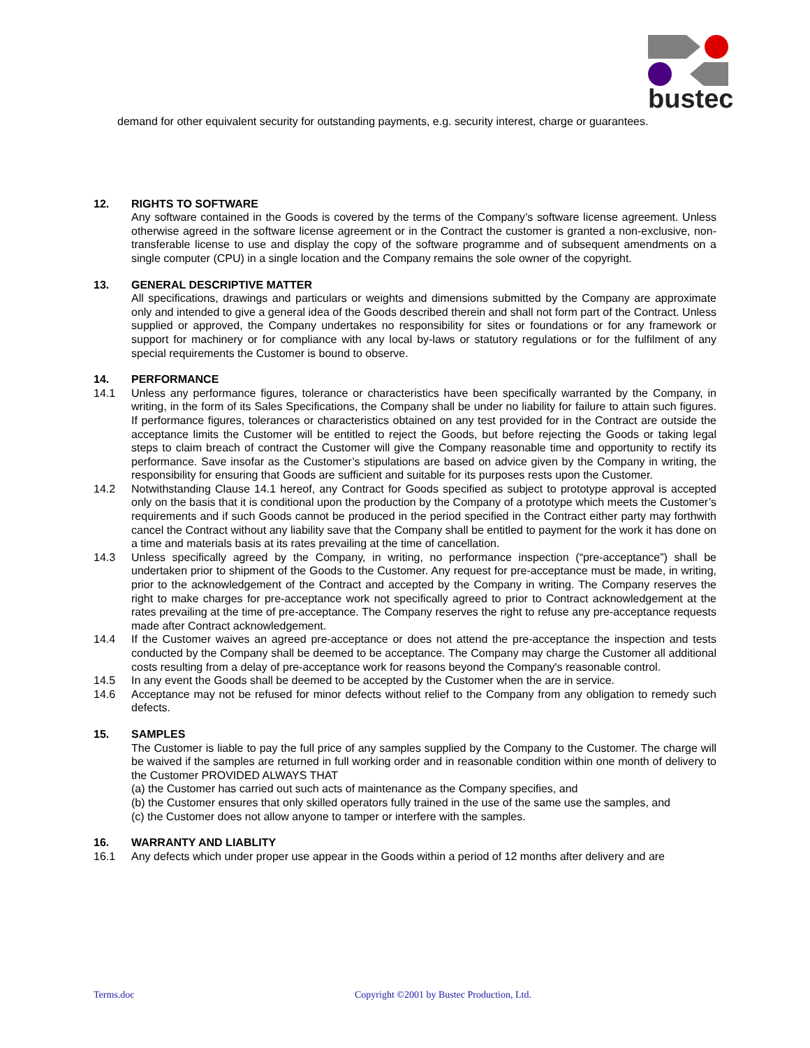bustec
demand for other equivalent security for outstanding payments, e.g. security interest, charge or guarantees.
12. RIGHTS TO SOFTWARE
Any software contained in the Goods is covered by the terms of the Company’s software license agreement. Unless otherwise agreed in the software license agreement or in the Contract the customer is granted a non-exclusive, non-transferable license to use and display the copy of the software programme and of subsequent amendments on a single computer (CPU) in a single location and the Company remains the sole owner of the copyright.
13. GENERAL DESCRIPTIVE MATTER
All specifications, drawings and particulars or weights and dimensions submitted by the Company are approximate only and intended to give a general idea of the Goods described therein and shall not form part of the Contract. Unless supplied or approved, the Company undertakes no responsibility for sites or foundations or for any framework or support for machinery or for compliance with any local by-laws or statutory regulations or for the fulfilment of any special requirements the Customer is bound to observe.
14. PERFORMANCE
14.1 Unless any performance figures, tolerance or characteristics have been specifically warranted by the Company, in writing, in the form of its Sales Specifications, the Company shall be under no liability for failure to attain such figures. If performance figures, tolerances or characteristics obtained on any test provided for in the Contract are outside the acceptance limits the Customer will be entitled to reject the Goods, but before rejecting the Goods or taking legal steps to claim breach of contract the Customer will give the Company reasonable time and opportunity to rectify its performance. Save insofar as the Customer’s stipulations are based on advice given by the Company in writing, the responsibility for ensuring that Goods are sufficient and suitable for its purposes rests upon the Customer.
14.2 Notwithstanding Clause 14.1 hereof, any Contract for Goods specified as subject to prototype approval is accepted only on the basis that it is conditional upon the production by the Company of a prototype which meets the Customer’s requirements and if such Goods cannot be produced in the period specified in the Contract either party may forthwith cancel the Contract without any liability save that the Company shall be entitled to payment for the work it has done on a time and materials basis at its rates prevailing at the time of cancellation.
14.3 Unless specifically agreed by the Company, in writing, no performance inspection (“pre-acceptance”) shall be undertaken prior to shipment of the Goods to the Customer. Any request for pre-acceptance must be made, in writing, prior to the acknowledgement of the Contract and accepted by the Company in writing. The Company reserves the right to make charges for pre-acceptance work not specifically agreed to prior to Contract acknowledgement at the rates prevailing at the time of pre-acceptance. The Company reserves the right to refuse any pre-acceptance requests made after Contract acknowledgement.
14.4 If the Customer waives an agreed pre-acceptance or does not attend the pre-acceptance the inspection and tests conducted by the Company shall be deemed to be acceptance. The Company may charge the Customer all additional costs resulting from a delay of pre-acceptance work for reasons beyond the Company's reasonable control.
14.5 In any event the Goods shall be deemed to be accepted by the Customer when the are in service.
14.6 Acceptance may not be refused for minor defects without relief to the Company from any obligation to remedy such defects.
15. SAMPLES
The Customer is liable to pay the full price of any samples supplied by the Company to the Customer. The charge will be waived if the samples are returned in full working order and in reasonable condition within one month of delivery to the Customer PROVIDED ALWAYS THAT
(a) the Customer has carried out such acts of maintenance as the Company specifies, and
(b) the Customer ensures that only skilled operators fully trained in the use of the same use the samples, and
(c) the Customer does not allow anyone to tamper or interfere with the samples.
16. WARRANTY AND LIABLITY
16.1 Any defects which under proper use appear in the Goods within a period of 12 months after delivery and are
Terms.doc
Copyright ©2001 by Bustec Production, Ltd.